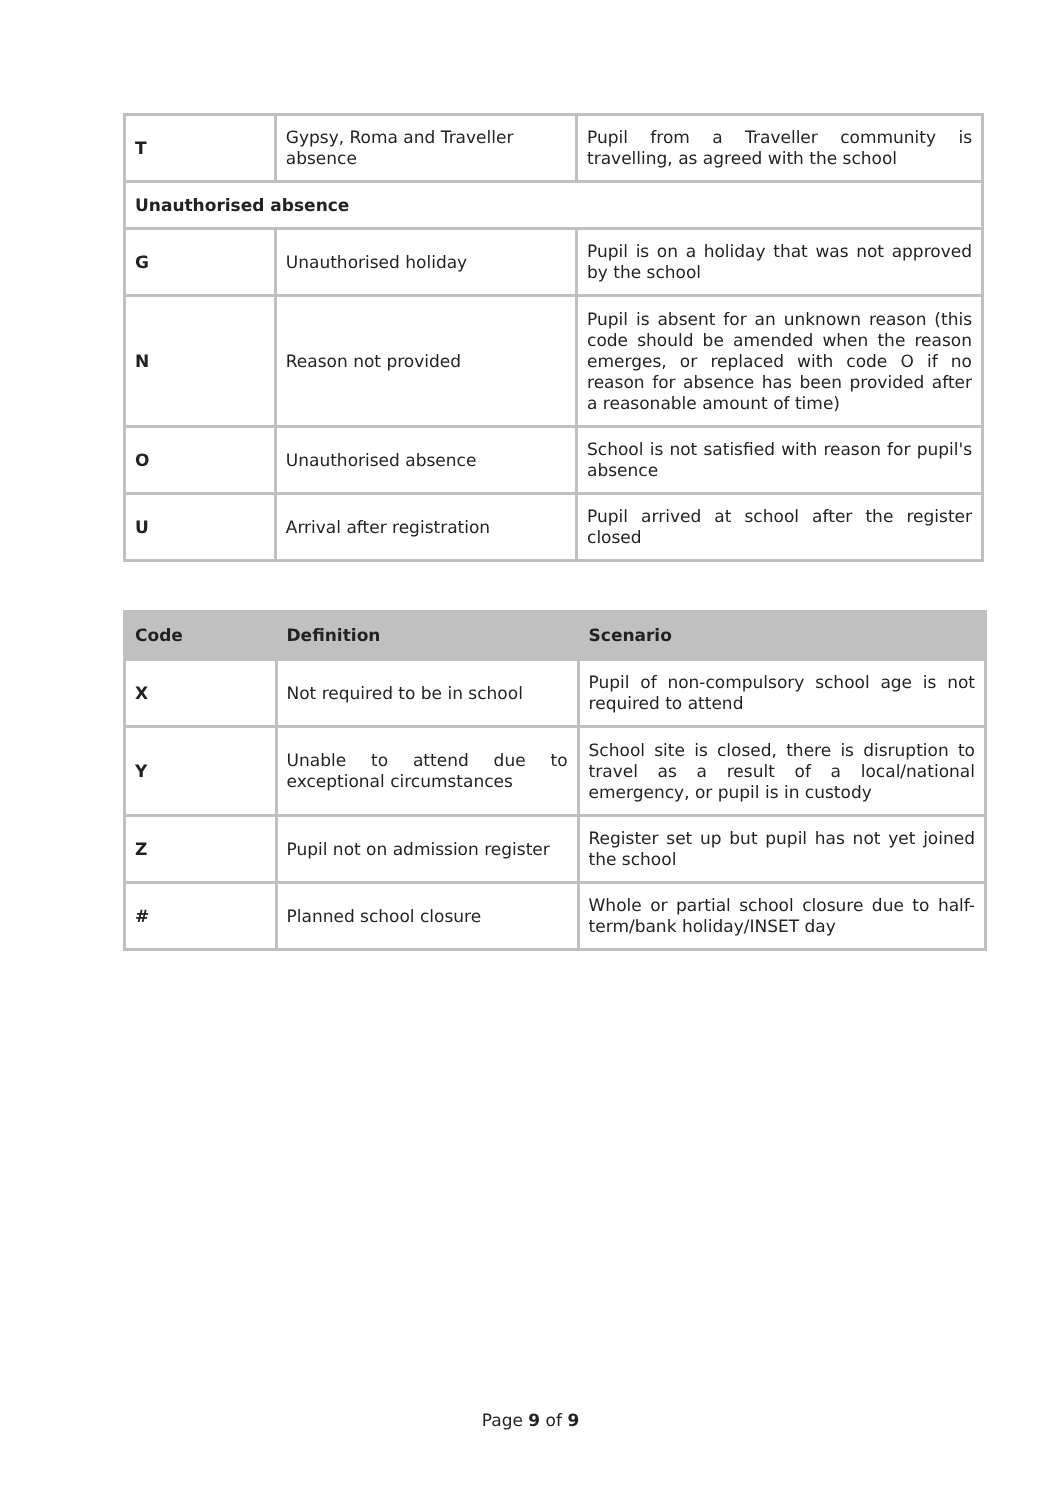| T | Gypsy, Roma and Traveller absence | Pupil from a Traveller community is travelling, as agreed with the school |
| Unauthorised absence | | |
| G | Unauthorised holiday | Pupil is on a holiday that was not approved by the school |
| N | Reason not provided | Pupil is absent for an unknown reason (this code should be amended when the reason emerges, or replaced with code O if no reason for absence has been provided after a reasonable amount of time) |
| O | Unauthorised absence | School is not satisfied with reason for pupil's absence |
| U | Arrival after registration | Pupil arrived at school after the register closed |
| Code | Definition | Scenario |
| --- | --- | --- |
| X | Not required to be in school | Pupil of non-compulsory school age is not required to attend |
| Y | Unable to attend due to exceptional circumstances | School site is closed, there is disruption to travel as a result of a local/national emergency, or pupil is in custody |
| Z | Pupil not on admission register | Register set up but pupil has not yet joined the school |
| # | Planned school closure | Whole or partial school closure due to half-term/bank holiday/INSET day |
Page 9 of 9